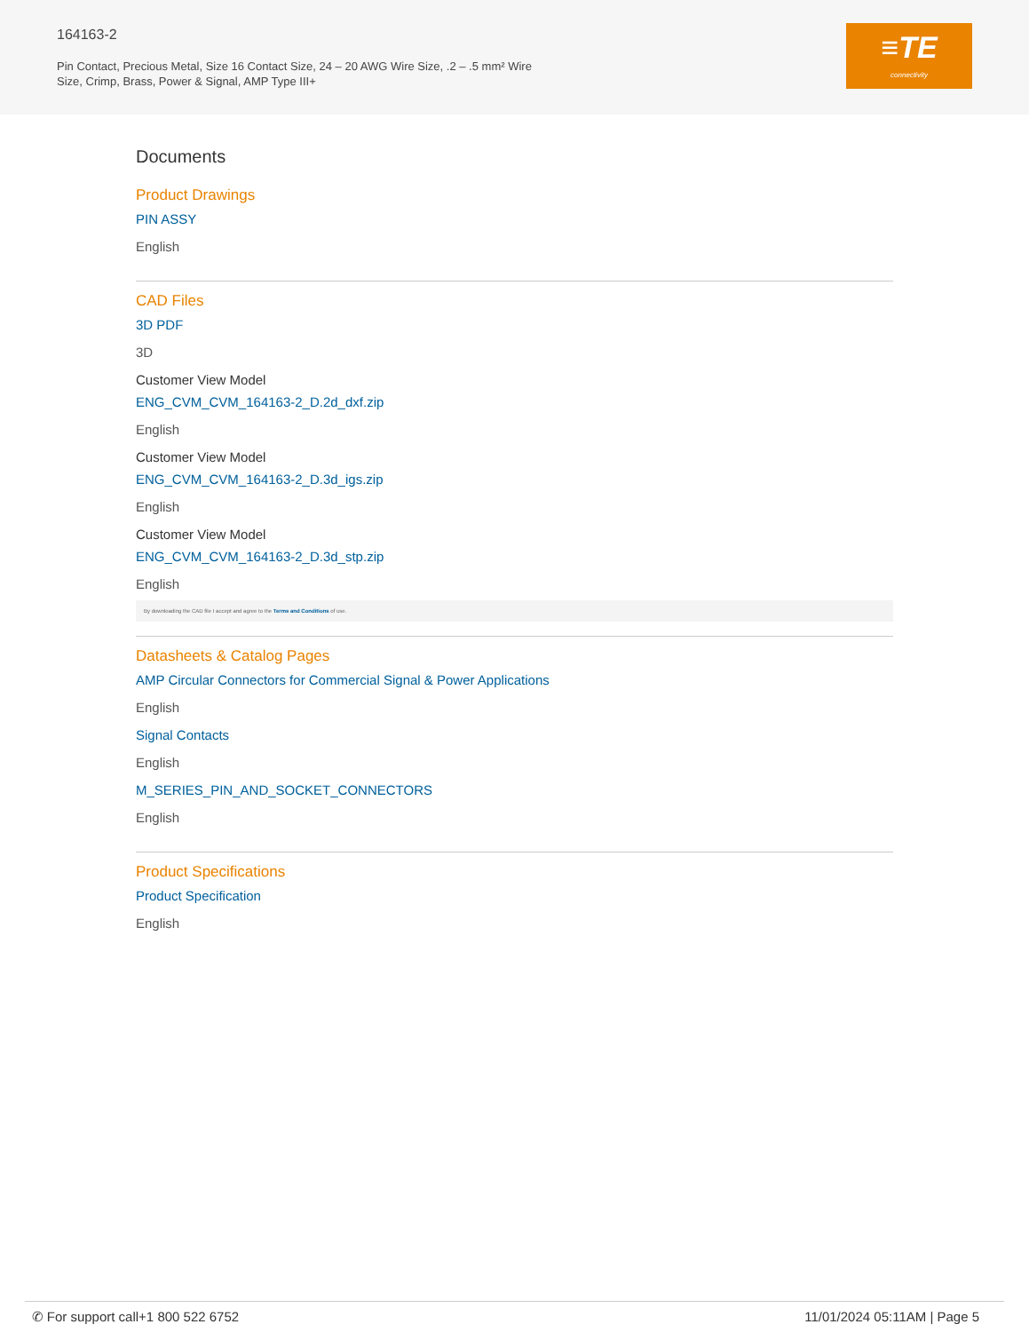164163-2
Pin Contact, Precious Metal, Size 16 Contact Size, 24 – 20 AWG Wire Size, .2 – .5 mm² Wire Size, Crimp, Brass, Power & Signal, AMP Type III+
≡TE
connectivity
Documents
Product Drawings
PIN ASSY
English
CAD Files
3D PDF
3D
Customer View Model
ENG_CVM_CVM_164163-2_D.2d_dxf.zip
English
Customer View Model
ENG_CVM_CVM_164163-2_D.3d_igs.zip
English
Customer View Model
ENG_CVM_CVM_164163-2_D.3d_stp.zip
English
By downloading the CAD file I accept and agree to the Terms and Conditions of use.
Datasheets & Catalog Pages
AMP Circular Connectors for Commercial Signal & Power Applications
English
Signal Contacts
English
M_SERIES_PIN_AND_SOCKET_CONNECTORS
English
Product Specifications
Product Specification
English
✆ For support call+1 800 522 6752 11/01/2024 05:11AM | Page 5